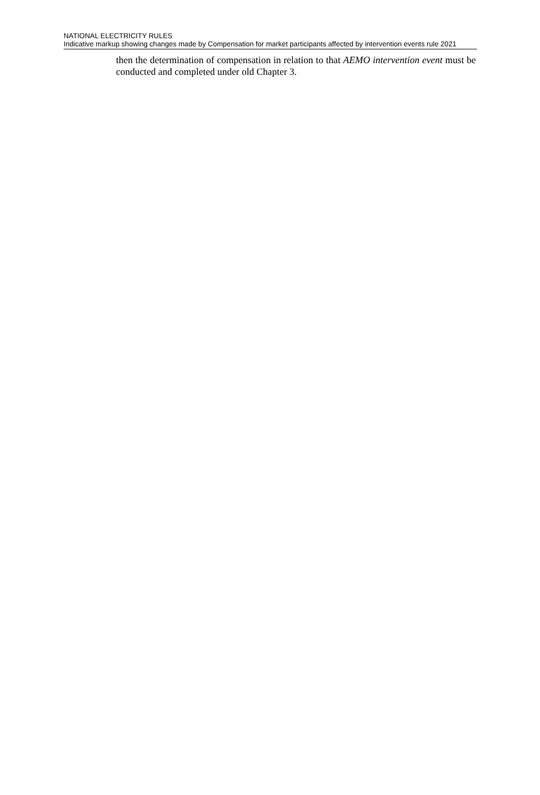NATIONAL ELECTRICITY RULES
Indicative markup showing changes made by Compensation for market participants affected by intervention events rule 2021
then the determination of compensation in relation to that AEMO intervention event must be conducted and completed under old Chapter 3.